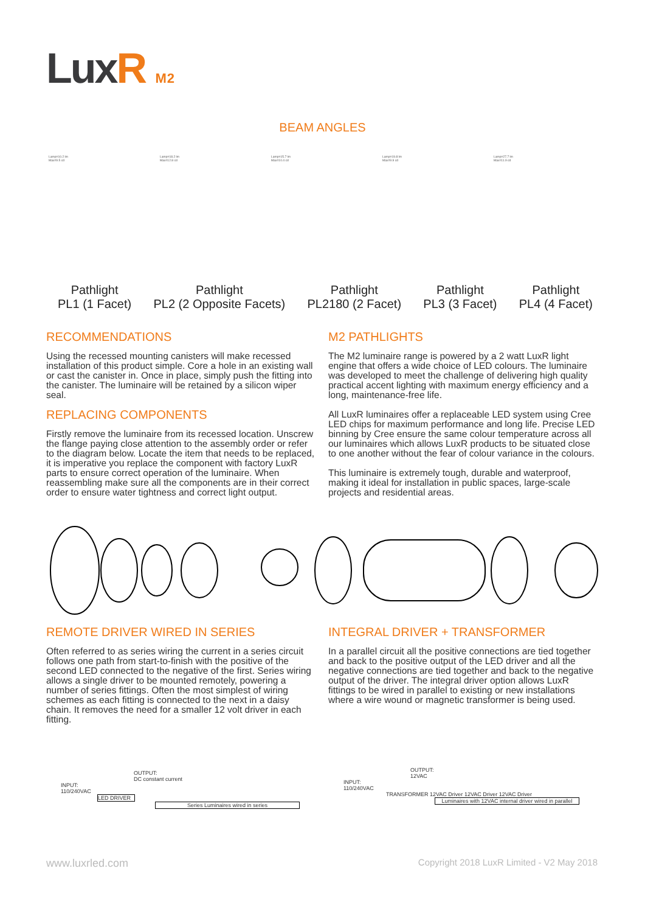LuxR M2
BEAM ANGLES
Lamp=10.2 lm
Max=9.5 cd
Lamp=18.2 lm
Max=12.8 cd
Lamp=15.7 lm
Max=10.4 cd
Lamp=19.8 lm
Max=9.9 cd
Lamp=27.7 lm
Max=11.9 cd
Pathlight
PL1 (1 Facet)
Pathlight
PL2 (2 Opposite Facets)
Pathlight
PL2180 (2 Facet)
Pathlight
PL3 (3 Facet)
Pathlight
PL4 (4 Facet)
RECOMMENDATIONS
Using the recessed mounting canisters will make recessed installation of this product simple. Core a hole in an existing wall or cast the canister in. Once in place, simply push the fitting into the canister. The luminaire will be retained by a silicon wiper seal.
REPLACING COMPONENTS
Firstly remove the luminaire from its recessed location. Unscrew the flange paying close attention to the assembly order or refer to the diagram below. Locate the item that needs to be replaced, it is imperative you replace the component with factory LuxR parts to ensure correct operation of the luminaire. When reassembling make sure all the components are in their correct order to ensure water tightness and correct light output.
M2 PATHLIGHTS
The M2 luminaire range is powered by a 2 watt LuxR light engine that offers a wide choice of LED colours. The luminaire was developed to meet the challenge of delivering high quality practical accent lighting with maximum energy efficiency and a long, maintenance-free life.
All LuxR luminaires offer a replaceable LED system using Cree LED chips for maximum performance and long life. Precise LED binning by Cree ensure the same colour temperature across all our luminaires which allows LuxR products to be situated close to one another without the fear of colour variance in the colours.
This luminaire is extremely tough, durable and waterproof, making it ideal for installation in public spaces, large-scale projects and residential areas.
REMOTE DRIVER WIRED IN SERIES
Often referred to as series wiring the current in a series circuit follows one path from start-to-finish with the positive of the second LED connected to the negative of the first. Series wiring allows a single driver to be mounted remotely, powering a number of series fittings. Often the most simplest of wiring schemes as each fitting is connected to the next in a daisy chain. It removes the need for a smaller 12 volt driver in each fitting.
INTEGRAL DRIVER + TRANSFORMER
In a parallel circuit all the positive connections are tied together and back to the positive output of the LED driver and all the negative connections are tied together and back to the negative output of the driver. The integral driver option allows LuxR fittings to be wired in parallel to existing or new installations where a wire wound or magnetic transformer is being used.
OUTPUT:
DC constant current
INPUT:
110/240VAC
LED DRIVER
Series Luminaires wired in series
OUTPUT:
12VAC
INPUT:
110/240VAC
TRANSFORMER 12VAC Driver 12VAC Driver 12VAC Driver
Luminaires with 12VAC internal driver wired in parallel
www.luxrled.com
Copyright 2018 LuxR Limited - V2 May 2018